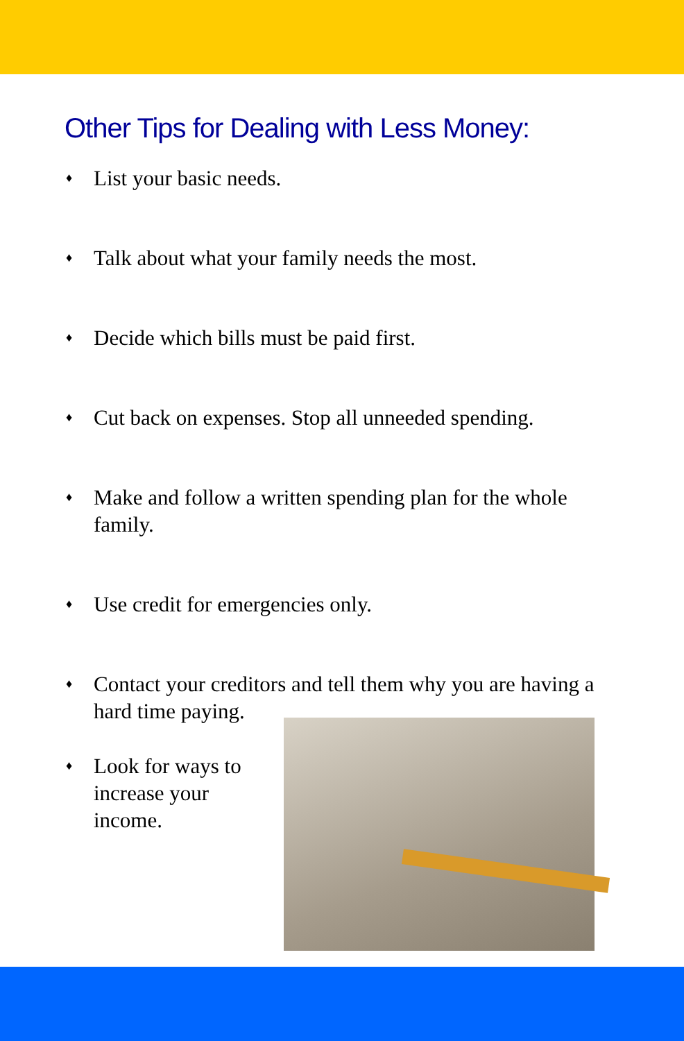Other Tips for Dealing with Less Money:
♦ List your basic needs.
♦ Talk about what your family needs the most.
♦ Decide which bills must be paid first.
♦ Cut back on expenses. Stop all unneeded spending.
♦ Make and follow a written spending plan for the whole family.
♦ Use credit for emergencies only.
♦ Contact your creditors and tell them why you are having a hard time paying.
♦ Look for ways to increase your income.